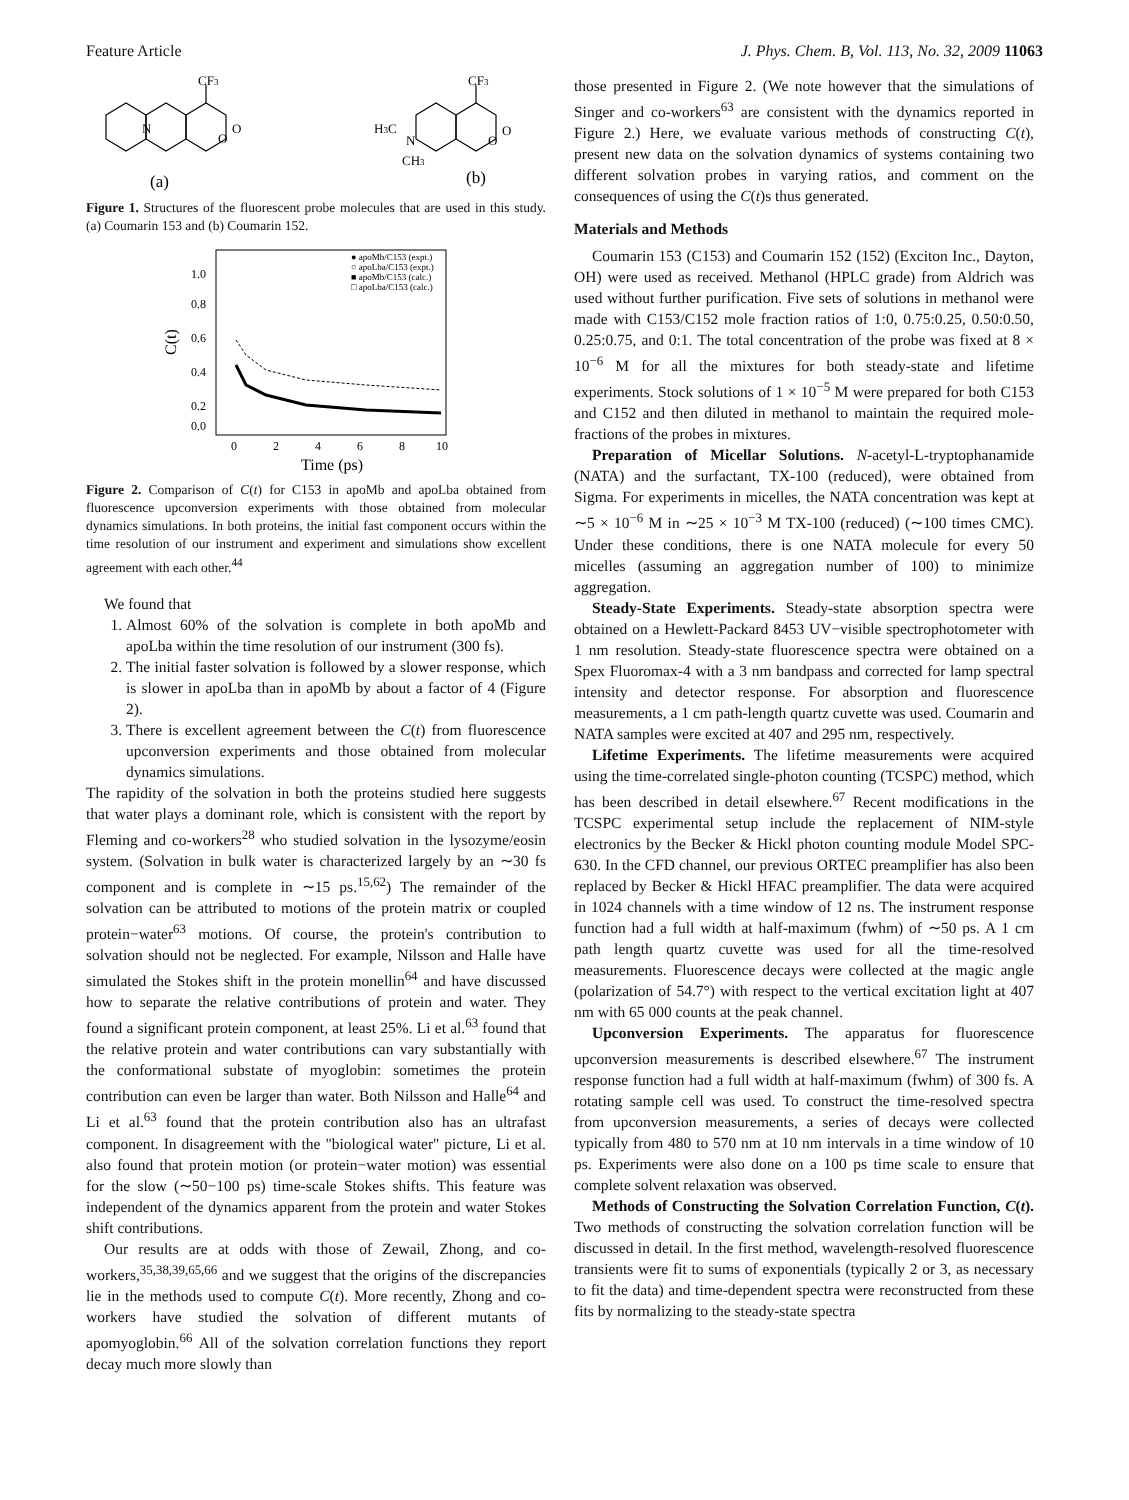Feature Article J. Phys. Chem. B, Vol. 113, No. 32, 2009 11063
CF3
N
O
O
CF3
H3C
N
CH3
O
O
(a)
(b)
Figure 1. Structures of the fluorescent probe molecules that are used in this study. (a) Coumarin 153 and (b) Coumarin 152.
1.0
0.8
0.6
0.4
0.2
0.0
0
2
4
6
8
10
C(t)
Time (ps)
● apoMb/C153 (expt.)
○ apoLba/C153 (expt.)
■ apoMb/C153 (calc.)
□ apoLba/C153 (calc.)
Figure 2. Comparison of C(t) for C153 in apoMb and apoLba obtained from fluorescence upconversion experiments with those obtained from molecular dynamics simulations. In both proteins, the initial fast component occurs within the time resolution of our instrument and experiment and simulations show excellent agreement with each other.<sup>44</sup>
We found that
1. Almost 60% of the solvation is complete in both apoMb and apoLba within the time resolution of our instrument (300 fs).
2. The initial faster solvation is followed by a slower response, which is slower in apoLba than in apoMb by about a factor of 4 (Figure 2).
3. There is excellent agreement between the C(t) from fluorescence upconversion experiments and those obtained from molecular dynamics simulations.
The rapidity of the solvation in both the proteins studied here suggests that water plays a dominant role, which is consistent with the report by Fleming and co-workers<sup>28</sup> who studied solvation in the lysozyme/eosin system. (Solvation in bulk water is characterized largely by an ∼30 fs component and is complete in ∼15 ps.<sup>15,62</sup>) The remainder of the solvation can be attributed to motions of the protein matrix or coupled protein−water<sup>63</sup> motions. Of course, the protein's contribution to solvation should not be neglected. For example, Nilsson and Halle have simulated the Stokes shift in the protein monellin<sup>64</sup> and have discussed how to separate the relative contributions of protein and water. They found a significant protein component, at least 25%. Li et al.<sup>63</sup> found that the relative protein and water contributions can vary substantially with the conformational substate of myoglobin: sometimes the protein contribution can even be larger than water. Both Nilsson and Halle<sup>64</sup> and Li et al.<sup>63</sup> found that the protein contribution also has an ultrafast component. In disagreement with the "biological water" picture, Li et al. also found that protein motion (or protein−water motion) was essential for the slow (∼50−100 ps) time-scale Stokes shifts. This feature was independent of the dynamics apparent from the protein and water Stokes shift contributions.
Our results are at odds with those of Zewail, Zhong, and co-workers,<sup>35,38,39,65,66</sup> and we suggest that the origins of the discrepancies lie in the methods used to compute C(t). More recently, Zhong and co-workers have studied the solvation of different mutants of apomyoglobin.<sup>66</sup> All of the solvation correlation functions they report decay much more slowly than
those presented in Figure 2. (We note however that the simulations of Singer and co-workers<sup>63</sup> are consistent with the dynamics reported in Figure 2.) Here, we evaluate various methods of constructing C(t), present new data on the solvation dynamics of systems containing two different solvation probes in varying ratios, and comment on the consequences of using the C(t)s thus generated.
Materials and Methods
Coumarin 153 (C153) and Coumarin 152 (152) (Exciton Inc., Dayton, OH) were used as received. Methanol (HPLC grade) from Aldrich was used without further purification. Five sets of solutions in methanol were made with C153/C152 mole fraction ratios of 1:0, 0.75:0.25, 0.50:0.50, 0.25:0.75, and 0:1. The total concentration of the probe was fixed at 8 × 10<sup>−6</sup> M for all the mixtures for both steady-state and lifetime experiments. Stock solutions of 1 × 10<sup>−5</sup> M were prepared for both C153 and C152 and then diluted in methanol to maintain the required mole-fractions of the probes in mixtures.
Preparation of Micellar Solutions. N-acetyl-L-tryptophanamide (NATA) and the surfactant, TX-100 (reduced), were obtained from Sigma. For experiments in micelles, the NATA concentration was kept at ∼5 × 10<sup>−6</sup> M in ∼25 × 10<sup>−3</sup> M TX-100 (reduced) (∼100 times CMC). Under these conditions, there is one NATA molecule for every 50 micelles (assuming an aggregation number of 100) to minimize aggregation.
Steady-State Experiments. Steady-state absorption spectra were obtained on a Hewlett-Packard 8453 UV−visible spectrophotometer with 1 nm resolution. Steady-state fluorescence spectra were obtained on a Spex Fluoromax-4 with a 3 nm bandpass and corrected for lamp spectral intensity and detector response. For absorption and fluorescence measurements, a 1 cm path-length quartz cuvette was used. Coumarin and NATA samples were excited at 407 and 295 nm, respectively.
Lifetime Experiments. The lifetime measurements were acquired using the time-correlated single-photon counting (TCSPC) method, which has been described in detail elsewhere.<sup>67</sup> Recent modifications in the TCSPC experimental setup include the replacement of NIM-style electronics by the Becker & Hickl photon counting module Model SPC-630. In the CFD channel, our previous ORTEC preamplifier has also been replaced by Becker & Hickl HFAC preamplifier. The data were acquired in 1024 channels with a time window of 12 ns. The instrument response function had a full width at half-maximum (fwhm) of ∼50 ps. A 1 cm path length quartz cuvette was used for all the time-resolved measurements. Fluorescence decays were collected at the magic angle (polarization of 54.7°) with respect to the vertical excitation light at 407 nm with 65 000 counts at the peak channel.
Upconversion Experiments. The apparatus for fluorescence upconversion measurements is described elsewhere.<sup>67</sup> The instrument response function had a full width at half-maximum (fwhm) of 300 fs. A rotating sample cell was used. To construct the time-resolved spectra from upconversion measurements, a series of decays were collected typically from 480 to 570 nm at 10 nm intervals in a time window of 10 ps. Experiments were also done on a 100 ps time scale to ensure that complete solvent relaxation was observed.
Methods of Constructing the Solvation Correlation Function, C(t). Two methods of constructing the solvation correlation function will be discussed in detail. In the first method, wavelength-resolved fluorescence transients were fit to sums of exponentials (typically 2 or 3, as necessary to fit the data) and time-dependent spectra were reconstructed from these fits by normalizing to the steady-state spectra